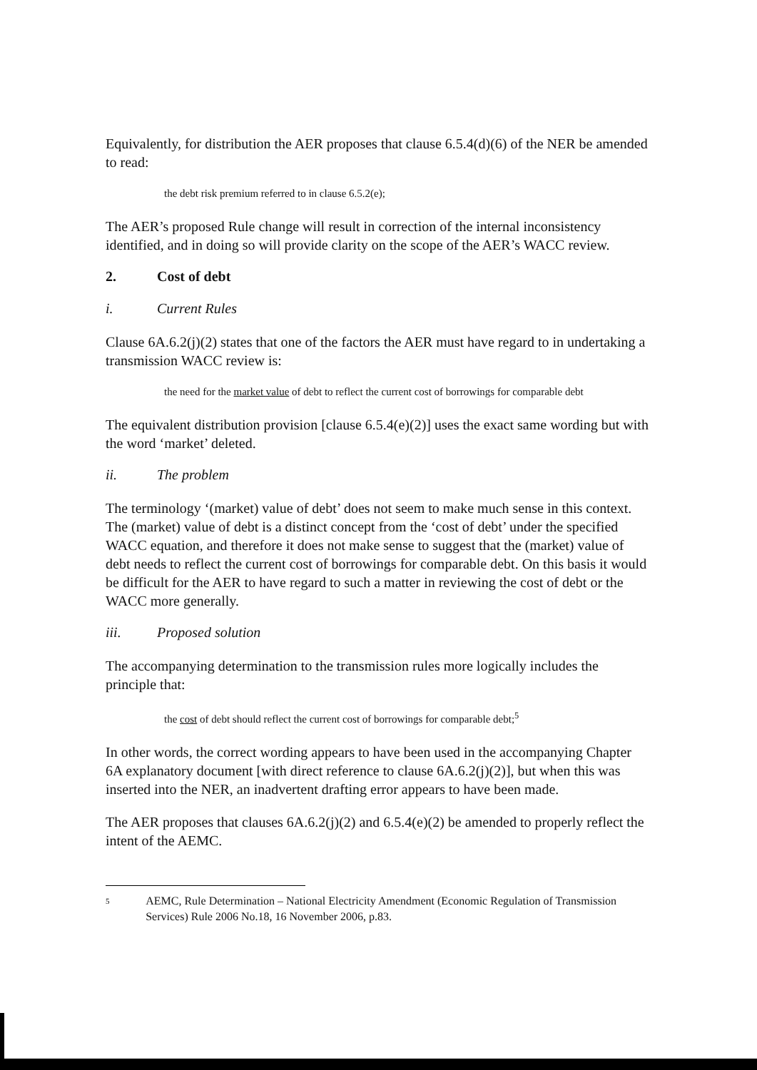Equivalently, for distribution the AER proposes that clause 6.5.4(d)(6) of the NER be amended to read:
the debt risk premium referred to in clause 6.5.2(e);
The AER’s proposed Rule change will result in correction of the internal inconsistency identified, and in doing so will provide clarity on the scope of the AER’s WACC review.
2. Cost of debt
i. Current Rules
Clause 6A.6.2(j)(2) states that one of the factors the AER must have regard to in undertaking a transmission WACC review is:
the need for the market value of debt to reflect the current cost of borrowings for comparable debt
The equivalent distribution provision [clause 6.5.4(e)(2)] uses the exact same wording but with the word ‘market’ deleted.
ii. The problem
The terminology ‘(market) value of debt’ does not seem to make much sense in this context. The (market) value of debt is a distinct concept from the ‘cost of debt’ under the specified WACC equation, and therefore it does not make sense to suggest that the (market) value of debt needs to reflect the current cost of borrowings for comparable debt. On this basis it would be difficult for the AER to have regard to such a matter in reviewing the cost of debt or the WACC more generally.
iii. Proposed solution
The accompanying determination to the transmission rules more logically includes the principle that:
the cost of debt should reflect the current cost of borrowings for comparable debt;<sup>5</sup>
In other words, the correct wording appears to have been used in the accompanying Chapter 6A explanatory document [with direct reference to clause 6A.6.2(j)(2)], but when this was inserted into the NER, an inadvertent drafting error appears to have been made.
The AER proposes that clauses 6A.6.2(j)(2) and 6.5.4(e)(2) be amended to properly reflect the intent of the AEMC.
<sup>5</sup> AEMC, Rule Determination – National Electricity Amendment (Economic Regulation of Transmission Services) Rule 2006 No.18, 16 November 2006, p.83.